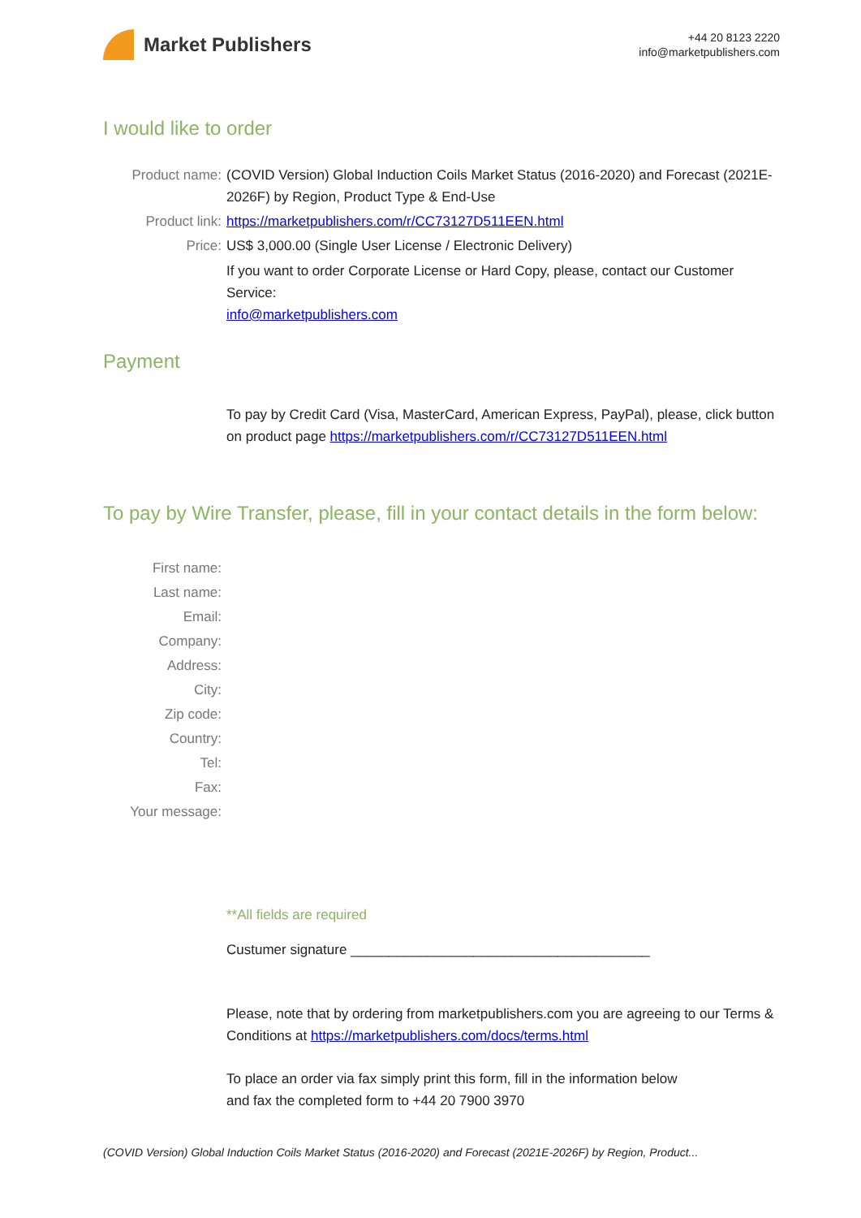Market Publishers
+44 20 8123 2220
info@marketpublishers.com
I would like to order
Product name: (COVID Version) Global Induction Coils Market Status (2016-2020) and Forecast (2021E-2026F) by Region, Product Type & End-Use
Product link: https://marketpublishers.com/r/CC73127D511EEN.html
Price: US$ 3,000.00 (Single User License / Electronic Delivery)
If you want to order Corporate License or Hard Copy, please, contact our Customer Service:
info@marketpublishers.com
Payment
To pay by Credit Card (Visa, MasterCard, American Express, PayPal), please, click button on product page https://marketpublishers.com/r/CC73127D511EEN.html
To pay by Wire Transfer, please, fill in your contact details in the form below:
First name:
Last name:
Email:
Company:
Address:
City:
Zip code:
Country:
Tel:
Fax:
Your message:
**All fields are required
Custumer signature _______________________________________
Please, note that by ordering from marketpublishers.com you are agreeing to our Terms & Conditions at https://marketpublishers.com/docs/terms.html
To place an order via fax simply print this form, fill in the information below
and fax the completed form to +44 20 7900 3970
(COVID Version) Global Induction Coils Market Status (2016-2020) and Forecast (2021E-2026F) by Region, Product...